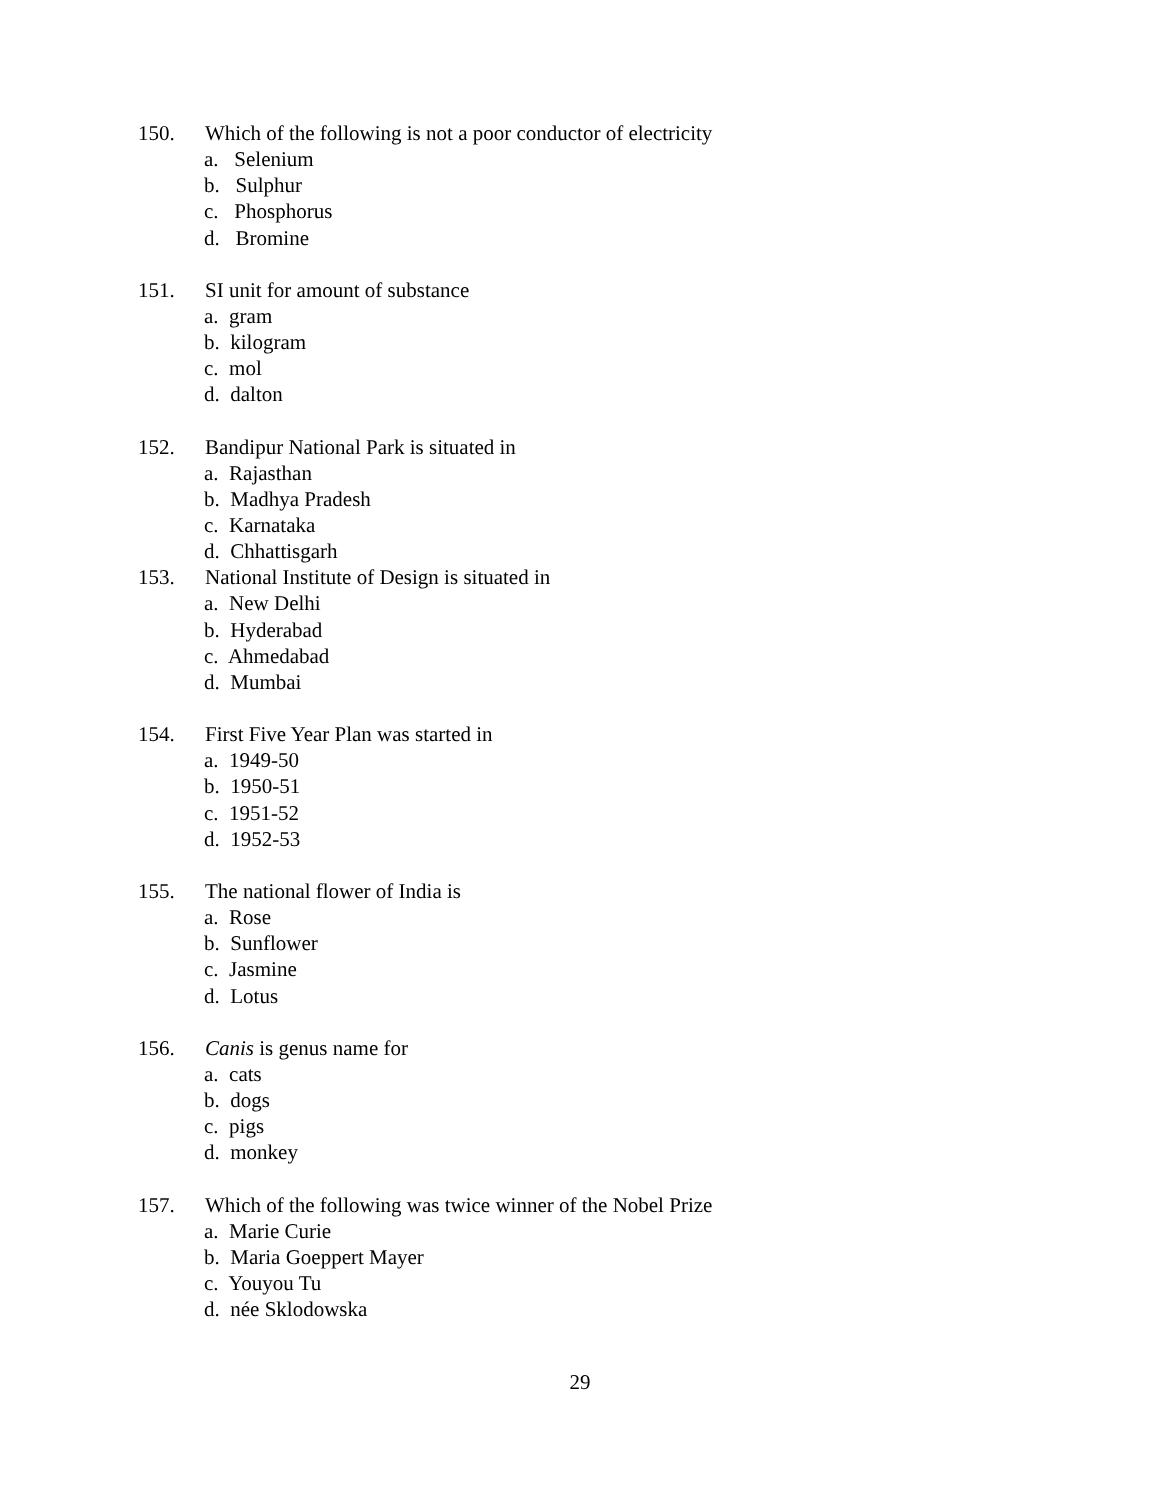150. Which of the following is not a poor conductor of electricity
a. Selenium
b. Sulphur
c. Phosphorus
d. Bromine
151. SI unit for amount of substance
a. gram
b. kilogram
c. mol
d. dalton
152. Bandipur National Park is situated in
a. Rajasthan
b. Madhya Pradesh
c. Karnataka
d. Chhattisgarh
153. National Institute of Design is situated in
a. New Delhi
b. Hyderabad
c. Ahmedabad
d. Mumbai
154. First Five Year Plan was started in
a. 1949-50
b. 1950-51
c. 1951-52
d. 1952-53
155. The national flower of India is
a. Rose
b. Sunflower
c. Jasmine
d. Lotus
156. Canis is genus name for
a. cats
b. dogs
c. pigs
d. monkey
157. Which of the following was twice winner of the Nobel Prize
a. Marie Curie
b. Maria Goeppert Mayer
c. Youyou Tu
d. née Sklodowska
29